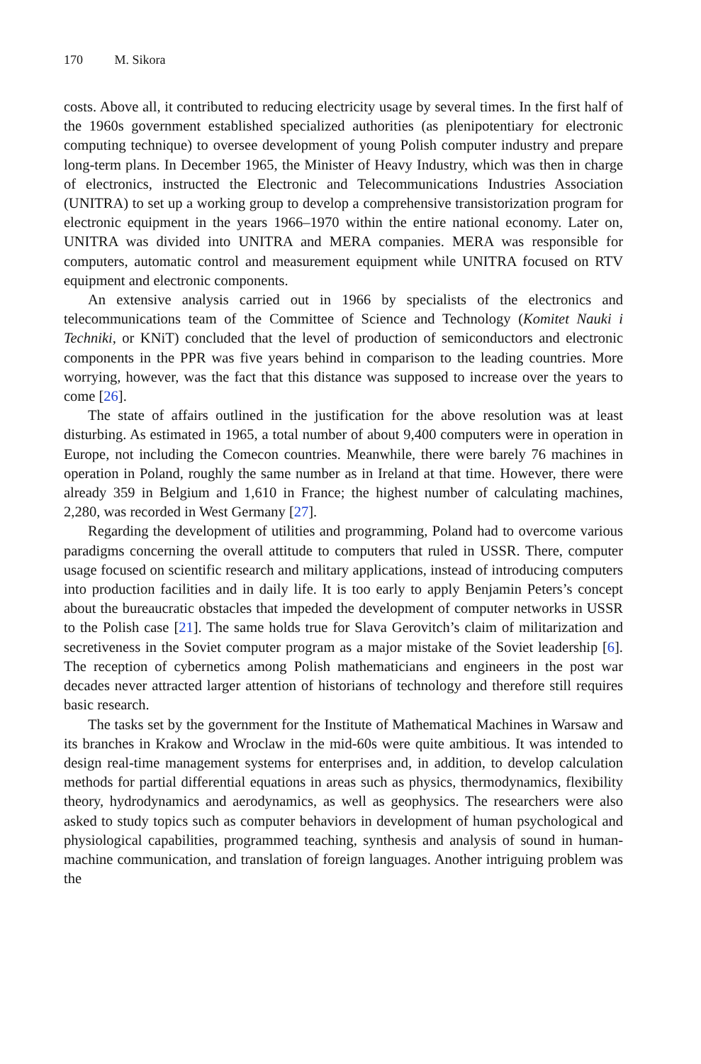170 M. Sikora
costs. Above all, it contributed to reducing electricity usage by several times. In the first half of the 1960s government established specialized authorities (as plenipotentiary for electronic computing technique) to oversee development of young Polish computer industry and prepare long-term plans. In December 1965, the Minister of Heavy Industry, which was then in charge of electronics, instructed the Electronic and Telecommunications Industries Association (UNITRA) to set up a working group to develop a comprehensive transistorization program for electronic equipment in the years 1966–1970 within the entire national economy. Later on, UNITRA was divided into UNITRA and MERA companies. MERA was responsible for computers, automatic control and measurement equipment while UNITRA focused on RTV equipment and electronic components.
An extensive analysis carried out in 1966 by specialists of the electronics and telecommunications team of the Committee of Science and Technology (Komitet Nauki i Techniki, or KNiT) concluded that the level of production of semiconductors and electronic components in the PPR was five years behind in comparison to the leading countries. More worrying, however, was the fact that this distance was supposed to increase over the years to come [26].
The state of affairs outlined in the justification for the above resolution was at least disturbing. As estimated in 1965, a total number of about 9,400 computers were in operation in Europe, not including the Comecon countries. Meanwhile, there were barely 76 machines in operation in Poland, roughly the same number as in Ireland at that time. However, there were already 359 in Belgium and 1,610 in France; the highest number of calculating machines, 2,280, was recorded in West Germany [27].
Regarding the development of utilities and programming, Poland had to overcome various paradigms concerning the overall attitude to computers that ruled in USSR. There, computer usage focused on scientific research and military applications, instead of introducing computers into production facilities and in daily life. It is too early to apply Benjamin Peters’s concept about the bureaucratic obstacles that impeded the development of computer networks in USSR to the Polish case [21]. The same holds true for Slava Gerovitch’s claim of militarization and secretiveness in the Soviet computer program as a major mistake of the Soviet leadership [6]. The reception of cybernetics among Polish mathematicians and engineers in the post war decades never attracted larger attention of historians of technology and therefore still requires basic research.
The tasks set by the government for the Institute of Mathematical Machines in Warsaw and its branches in Krakow and Wroclaw in the mid-60s were quite ambitious. It was intended to design real-time management systems for enterprises and, in addition, to develop calculation methods for partial differential equations in areas such as physics, thermodynamics, flexibility theory, hydrodynamics and aerodynamics, as well as geophysics. The researchers were also asked to study topics such as computer behaviors in development of human psychological and physiological capabilities, programmed teaching, synthesis and analysis of sound in human-machine communication, and translation of foreign languages. Another intriguing problem was the